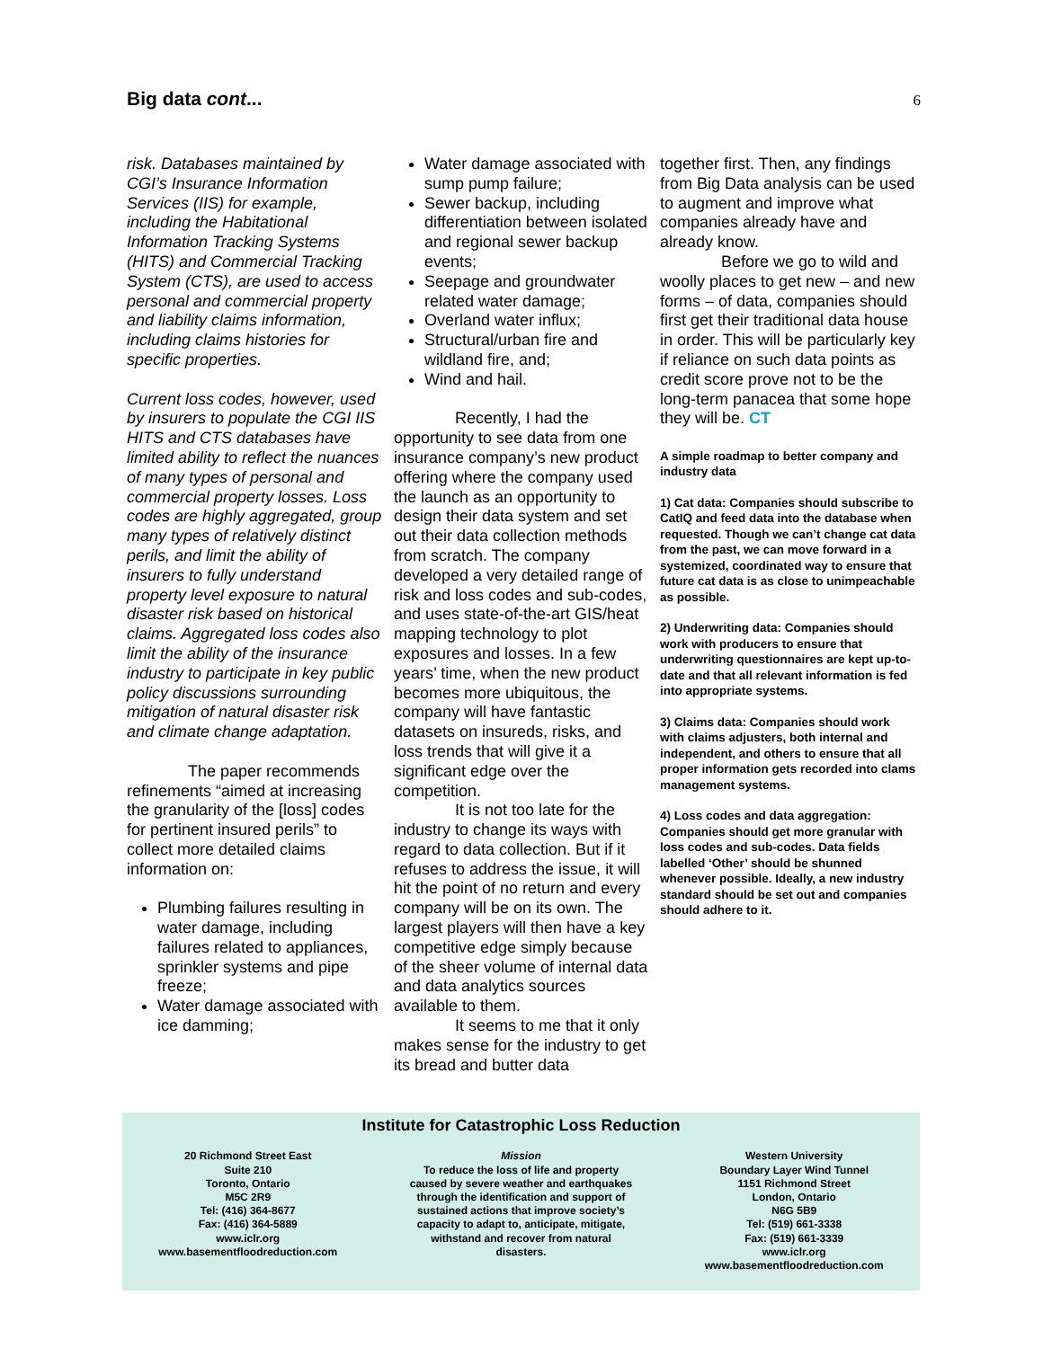Big data cont...
6
risk. Databases maintained by CGI’s Insurance Information Services (IIS) for example, including the Habitational Information Tracking Systems (HITS) and Commercial Tracking System (CTS), are used to access personal and commercial property and liability claims information, including claims histories for specific properties.
Current loss codes, however, used by insurers to populate the CGI IIS HITS and CTS databases have limited ability to reflect the nuances of many types of personal and commercial property losses. Loss codes are highly aggregated, group many types of relatively distinct perils, and limit the ability of insurers to fully understand property level exposure to natural disaster risk based on historical claims. Aggregated loss codes also limit the ability of the insurance industry to participate in key public policy discussions surrounding mitigation of natural disaster risk and climate change adaptation.
The paper recommends refinements “aimed at increasing the granularity of the [loss] codes for pertinent insured perils” to collect more detailed claims information on:
Plumbing failures resulting in water damage, including failures related to appliances, sprinkler systems and pipe freeze;
Water damage associated with ice damming;
Water damage associated with sump pump failure;
Sewer backup, including differentiation between isolated and regional sewer backup events;
Seepage and groundwater related water damage;
Overland water influx;
Structural/urban fire and wildland fire, and;
Wind and hail.
Recently, I had the opportunity to see data from one insurance company’s new product offering where the company used the launch as an opportunity to design their data system and set out their data collection methods from scratch. The company developed a very detailed range of risk and loss codes and sub-codes, and uses state-of-the-art GIS/heat mapping technology to plot exposures and losses. In a few years’ time, when the new product becomes more ubiquitous, the company will have fantastic datasets on insureds, risks, and loss trends that will give it a significant edge over the competition.
It is not too late for the industry to change its ways with regard to data collection. But if it refuses to address the issue, it will hit the point of no return and every company will be on its own. The largest players will then have a key competitive edge simply because of the sheer volume of internal data and data analytics sources available to them.
It seems to me that it only makes sense for the industry to get its bread and butter data
together first. Then, any findings from Big Data analysis can be used to augment and improve what companies already have and already know.
Before we go to wild and woolly places to get new – and new forms – of data, companies should first get their traditional data house in order. This will be particularly key if reliance on such data points as credit score prove not to be the long-term panacea that some hope they will be. CT
A simple roadmap to better company and industry data
1) Cat data: Companies should subscribe to CatIQ and feed data into the database when requested. Though we can’t change cat data from the past, we can move forward in a systemized, coordinated way to ensure that future cat data is as close to unimpeachable as possible.
2) Underwriting data: Companies should work with producers to ensure that underwriting questionnaires are kept up-to-date and that all relevant information is fed into appropriate systems.
3) Claims data: Companies should work with claims adjusters, both internal and independent, and others to ensure that all proper information gets recorded into clams management systems.
4) Loss codes and data aggregation: Companies should get more granular with loss codes and sub-codes. Data fields labelled ‘Other’ should be shunned whenever possible. Ideally, a new industry standard should be set out and companies should adhere to it.
Institute for Catastrophic Loss Reduction
20 Richmond Street East
Suite 210
Toronto, Ontario
M5C 2R9
Tel: (416) 364-8677
Fax: (416) 364-5889
www.iclr.org
www.basementfloodreduction.com
Mission
To reduce the loss of life and property
caused by severe weather and earthquakes
through the identification and support of
sustained actions that improve society’s
capacity to adapt to, anticipate, mitigate,
withstand and recover from natural
disasters.
Western University
Boundary Layer Wind Tunnel
1151 Richmond Street
London, Ontario
N6G 5B9
Tel: (519) 661-3338
Fax: (519) 661-3339
www.iclr.org
www.basementfloodreduction.com